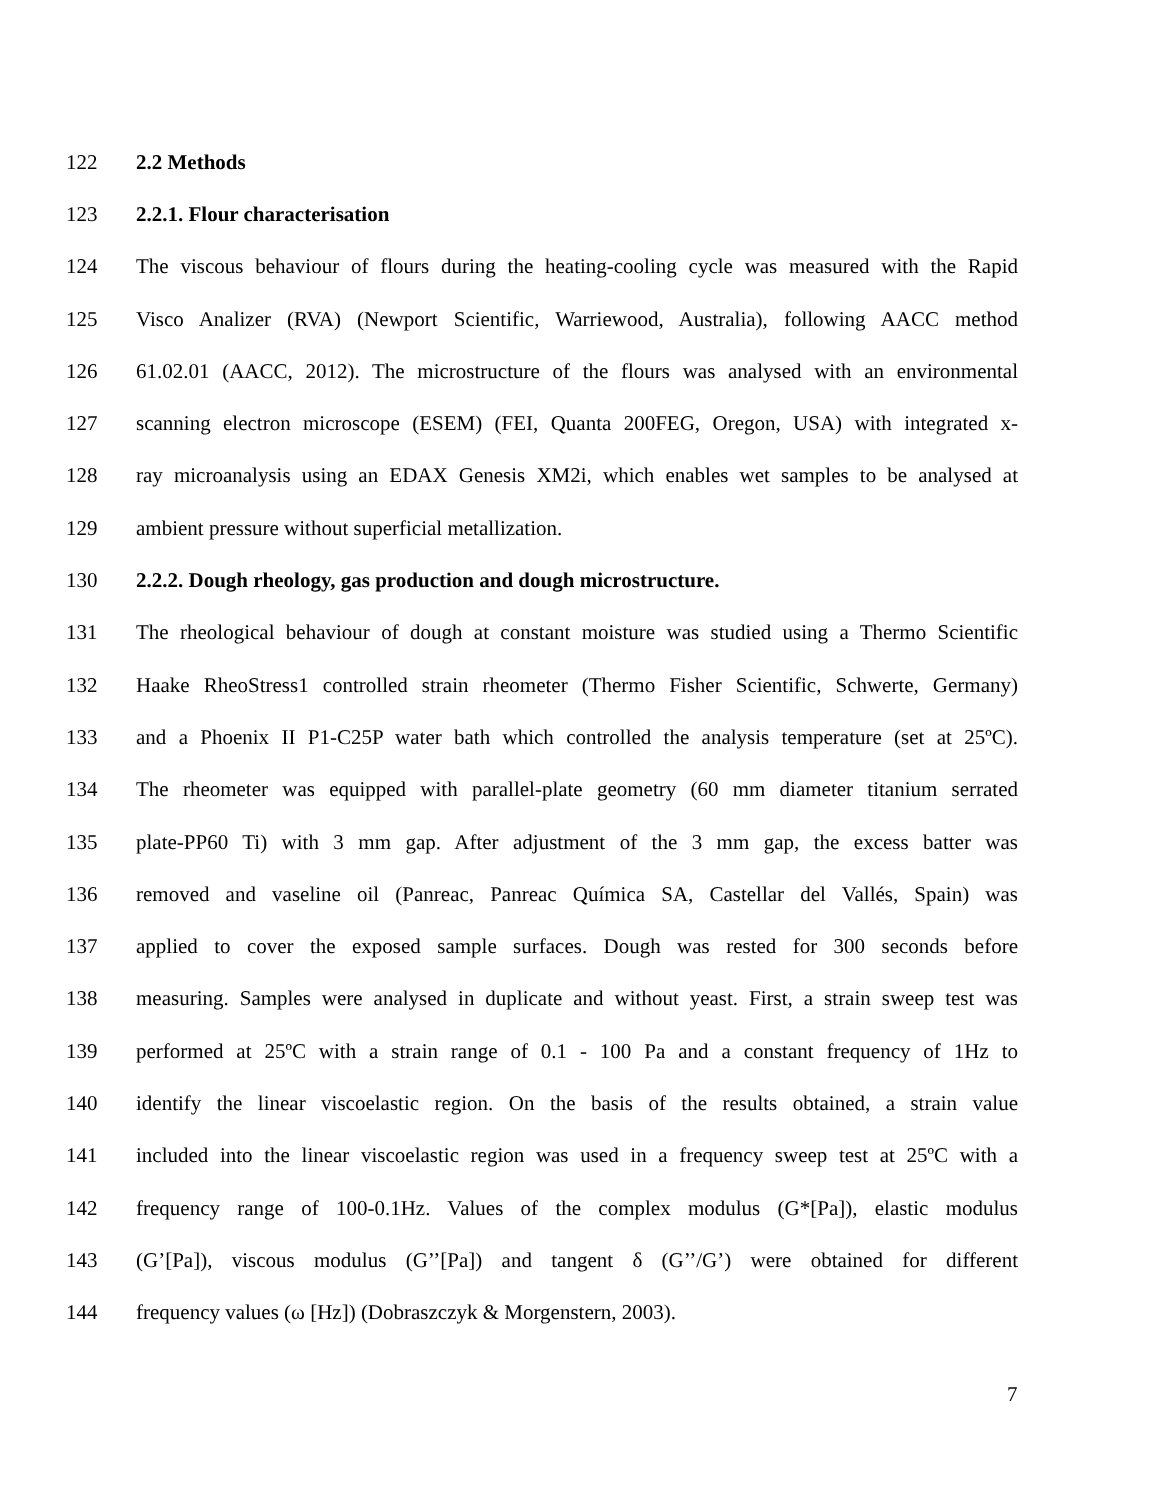122 2.2 Methods
123 2.2.1. Flour characterisation
124 The viscous behaviour of flours during the heating-cooling cycle was measured with the Rapid
125 Visco Analizer (RVA) (Newport Scientific, Warriewood, Australia), following AACC method
126 61.02.01 (AACC, 2012). The microstructure of the flours was analysed with an environmental
127 scanning electron microscope (ESEM) (FEI, Quanta 200FEG, Oregon, USA) with integrated x-
128 ray microanalysis using an EDAX Genesis XM2i, which enables wet samples to be analysed at
129 ambient pressure without superficial metallization.
130 2.2.2. Dough rheology, gas production and dough microstructure.
131 The rheological behaviour of dough at constant moisture was studied using a Thermo Scientific
132 Haake RheoStress1 controlled strain rheometer (Thermo Fisher Scientific, Schwerte, Germany)
133 and a Phoenix II P1-C25P water bath which controlled the analysis temperature (set at 25ºC).
134 The rheometer was equipped with parallel-plate geometry (60 mm diameter titanium serrated
135 plate-PP60 Ti) with 3 mm gap. After adjustment of the 3 mm gap, the excess batter was
136 removed and vaseline oil (Panreac, Panreac Química SA, Castellar del Vallés, Spain) was
137 applied to cover the exposed sample surfaces. Dough was rested for 300 seconds before
138 measuring. Samples were analysed in duplicate and without yeast. First, a strain sweep test was
139 performed at 25ºC with a strain range of 0.1 - 100 Pa and a constant frequency of 1Hz to
140 identify the linear viscoelastic region. On the basis of the results obtained, a strain value
141 included into the linear viscoelastic region was used in a frequency sweep test at 25ºC with a
142 frequency range of 100-0.1Hz. Values of the complex modulus (G*[Pa]), elastic modulus
143 (G’[Pa]), viscous modulus (G’’[Pa]) and tangent δ (G’’/G’) were obtained for different
144 frequency values (ω [Hz]) (Dobraszczyk & Morgenstern, 2003).
7